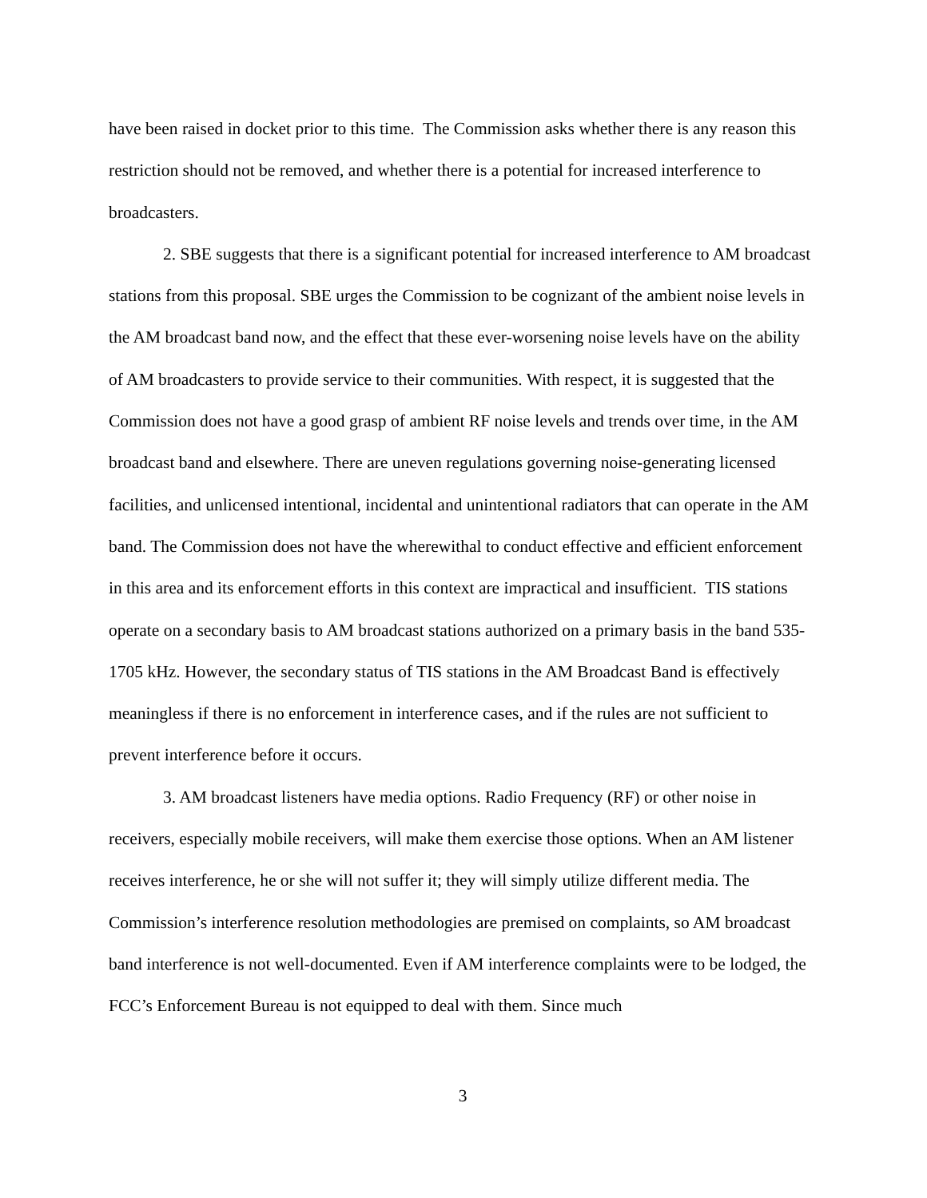have been raised in docket prior to this time. The Commission asks whether there is any reason this restriction should not be removed, and whether there is a potential for increased interference to broadcasters.
2. SBE suggests that there is a significant potential for increased interference to AM broadcast stations from this proposal. SBE urges the Commission to be cognizant of the ambient noise levels in the AM broadcast band now, and the effect that these ever-worsening noise levels have on the ability of AM broadcasters to provide service to their communities. With respect, it is suggested that the Commission does not have a good grasp of ambient RF noise levels and trends over time, in the AM broadcast band and elsewhere. There are uneven regulations governing noise-generating licensed facilities, and unlicensed intentional, incidental and unintentional radiators that can operate in the AM band. The Commission does not have the wherewithal to conduct effective and efficient enforcement in this area and its enforcement efforts in this context are impractical and insufficient. TIS stations operate on a secondary basis to AM broadcast stations authorized on a primary basis in the band 535-1705 kHz. However, the secondary status of TIS stations in the AM Broadcast Band is effectively meaningless if there is no enforcement in interference cases, and if the rules are not sufficient to prevent interference before it occurs.
3. AM broadcast listeners have media options. Radio Frequency (RF) or other noise in receivers, especially mobile receivers, will make them exercise those options. When an AM listener receives interference, he or she will not suffer it; they will simply utilize different media. The Commission’s interference resolution methodologies are premised on complaints, so AM broadcast band interference is not well-documented. Even if AM interference complaints were to be lodged, the FCC’s Enforcement Bureau is not equipped to deal with them. Since much
3